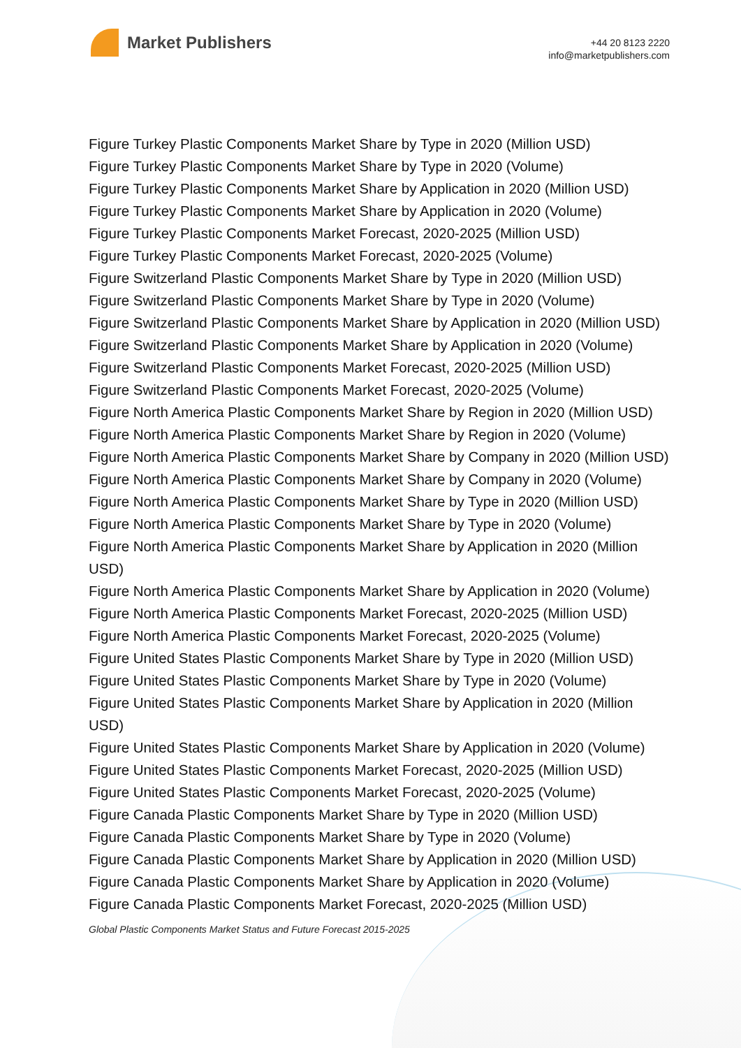Market Publishers
+44 20 8123 2220
info@marketpublishers.com
Figure Turkey Plastic Components Market Share by Type in 2020 (Million USD)
Figure Turkey Plastic Components Market Share by Type in 2020 (Volume)
Figure Turkey Plastic Components Market Share by Application in 2020 (Million USD)
Figure Turkey Plastic Components Market Share by Application in 2020 (Volume)
Figure Turkey Plastic Components Market Forecast, 2020-2025 (Million USD)
Figure Turkey Plastic Components Market Forecast, 2020-2025 (Volume)
Figure Switzerland Plastic Components Market Share by Type in 2020 (Million USD)
Figure Switzerland Plastic Components Market Share by Type in 2020 (Volume)
Figure Switzerland Plastic Components Market Share by Application in 2020 (Million USD)
Figure Switzerland Plastic Components Market Share by Application in 2020 (Volume)
Figure Switzerland Plastic Components Market Forecast, 2020-2025 (Million USD)
Figure Switzerland Plastic Components Market Forecast, 2020-2025 (Volume)
Figure North America Plastic Components Market Share by Region in 2020 (Million USD)
Figure North America Plastic Components Market Share by Region in 2020 (Volume)
Figure North America Plastic Components Market Share by Company in 2020 (Million USD)
Figure North America Plastic Components Market Share by Company in 2020 (Volume)
Figure North America Plastic Components Market Share by Type in 2020 (Million USD)
Figure North America Plastic Components Market Share by Type in 2020 (Volume)
Figure North America Plastic Components Market Share by Application in 2020 (Million USD)
Figure North America Plastic Components Market Share by Application in 2020 (Volume)
Figure North America Plastic Components Market Forecast, 2020-2025 (Million USD)
Figure North America Plastic Components Market Forecast, 2020-2025 (Volume)
Figure United States Plastic Components Market Share by Type in 2020 (Million USD)
Figure United States Plastic Components Market Share by Type in 2020 (Volume)
Figure United States Plastic Components Market Share by Application in 2020 (Million USD)
Figure United States Plastic Components Market Share by Application in 2020 (Volume)
Figure United States Plastic Components Market Forecast, 2020-2025 (Million USD)
Figure United States Plastic Components Market Forecast, 2020-2025 (Volume)
Figure Canada Plastic Components Market Share by Type in 2020 (Million USD)
Figure Canada Plastic Components Market Share by Type in 2020 (Volume)
Figure Canada Plastic Components Market Share by Application in 2020 (Million USD)
Figure Canada Plastic Components Market Share by Application in 2020 (Volume)
Figure Canada Plastic Components Market Forecast, 2020-2025 (Million USD)
Global Plastic Components Market Status and Future Forecast 2015-2025